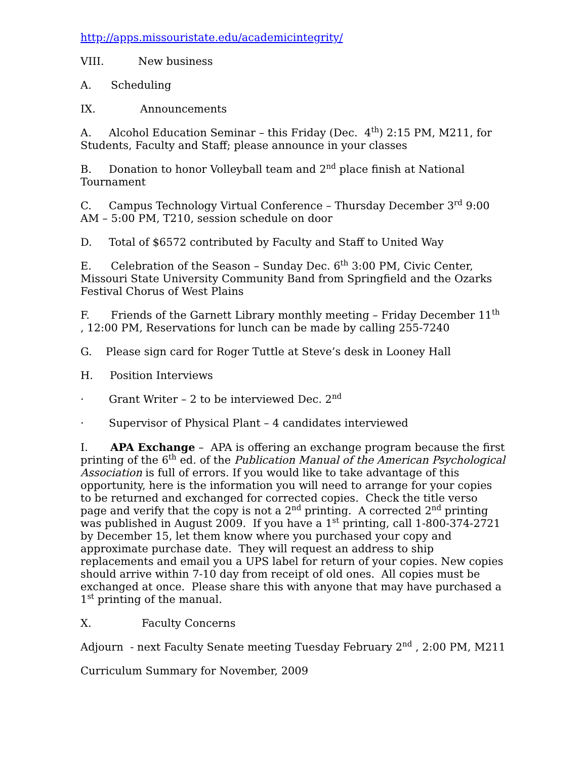http://apps.missouristate.edu/academicintegrity/
VIII. New business
A. Scheduling
IX. Announcements
A. Alcohol Education Seminar – this Friday (Dec. 4<sup>th</sup>) 2:15 PM, M211, for Students, Faculty and Staff; please announce in your classes
B. Donation to honor Volleyball team and 2<sup>nd</sup> place finish at National Tournament
C. Campus Technology Virtual Conference – Thursday December 3<sup>rd</sup> 9:00 AM – 5:00 PM, T210, session schedule on door
D. Total of $6572 contributed by Faculty and Staff to United Way
E. Celebration of the Season – Sunday Dec. 6<sup>th</sup> 3:00 PM, Civic Center, Missouri State University Community Band from Springfield and the Ozarks Festival Chorus of West Plains
F. Friends of the Garnett Library monthly meeting – Friday December 11<sup>th</sup> , 12:00 PM, Reservations for lunch can be made by calling 255-7240
G. Please sign card for Roger Tuttle at Steve’s desk in Looney Hall
H. Position Interviews
· Grant Writer – 2 to be interviewed Dec. 2<sup>nd</sup>
· Supervisor of Physical Plant – 4 candidates interviewed
I. APA Exchange – APA is offering an exchange program because the first printing of the 6<sup>th</sup> ed. of the Publication Manual of the American Psychological Association is full of errors. If you would like to take advantage of this opportunity, here is the information you will need to arrange for your copies to be returned and exchanged for corrected copies. Check the title verso page and verify that the copy is not a 2<sup>nd</sup> printing. A corrected 2<sup>nd</sup> printing was published in August 2009. If you have a 1<sup>st</sup> printing, call 1-800-374-2721 by December 15, let them know where you purchased your copy and approximate purchase date. They will request an address to ship replacements and email you a UPS label for return of your copies. New copies should arrive within 7-10 day from receipt of old ones. All copies must be exchanged at once. Please share this with anyone that may have purchased a 1<sup>st</sup> printing of the manual.
X. Faculty Concerns
Adjourn - next Faculty Senate meeting Tuesday February 2<sup>nd</sup> , 2:00 PM, M211
Curriculum Summary for November, 2009